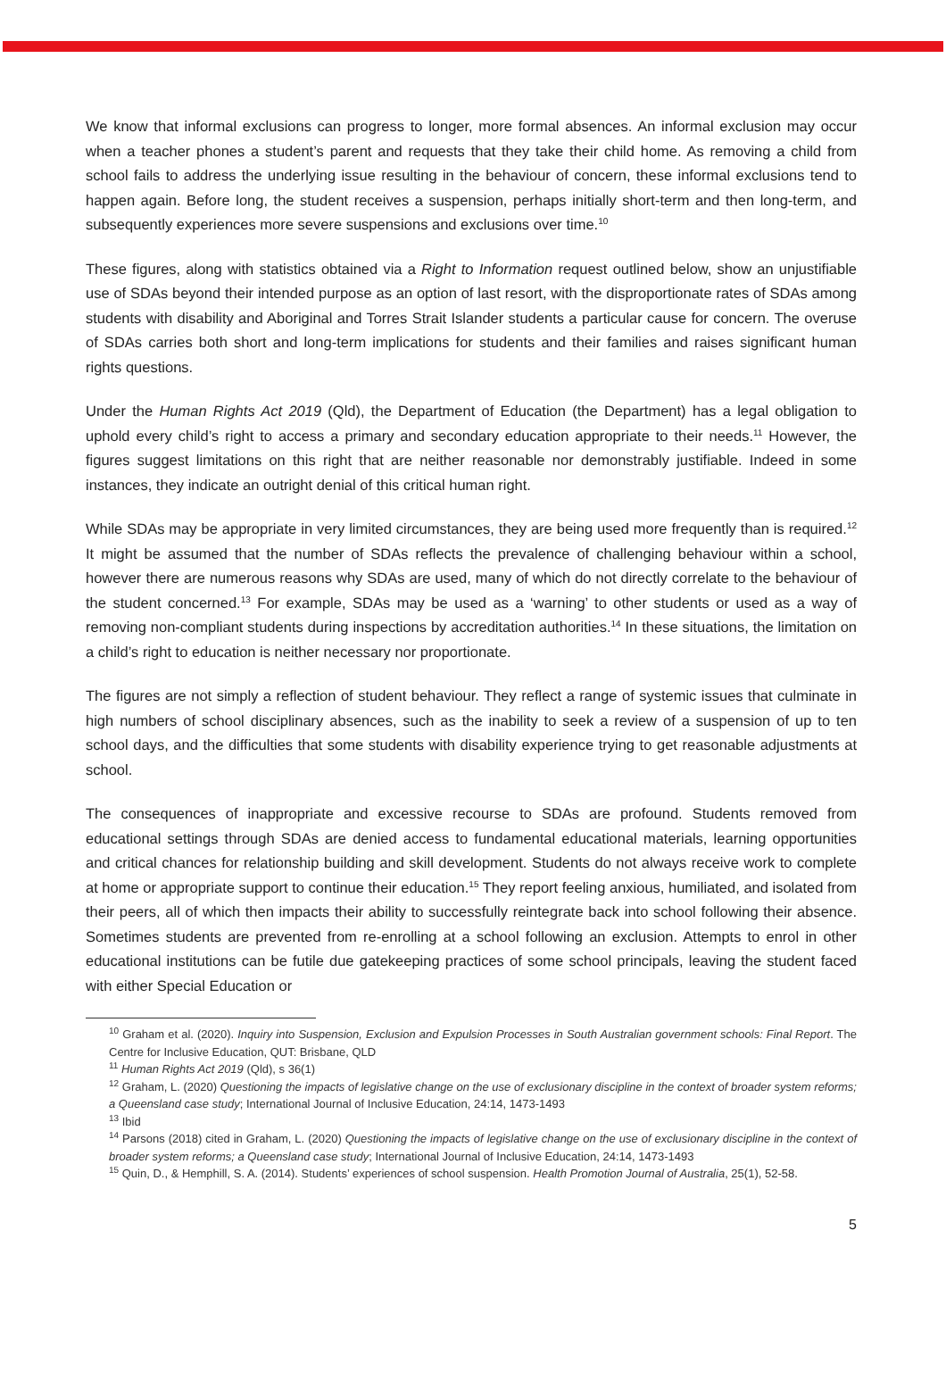We know that informal exclusions can progress to longer, more formal absences. An informal exclusion may occur when a teacher phones a student’s parent and requests that they take their child home. As removing a child from school fails to address the underlying issue resulting in the behaviour of concern, these informal exclusions tend to happen again. Before long, the student receives a suspension, perhaps initially short-term and then long-term, and subsequently experiences more severe suspensions and exclusions over time.<sup>10</sup>
These figures, along with statistics obtained via a Right to Information request outlined below, show an unjustifiable use of SDAs beyond their intended purpose as an option of last resort, with the disproportionate rates of SDAs among students with disability and Aboriginal and Torres Strait Islander students a particular cause for concern. The overuse of SDAs carries both short and long-term implications for students and their families and raises significant human rights questions.
Under the Human Rights Act 2019 (Qld), the Department of Education (the Department) has a legal obligation to uphold every child’s right to access a primary and secondary education appropriate to their needs.<sup>11</sup> However, the figures suggest limitations on this right that are neither reasonable nor demonstrably justifiable. Indeed in some instances, they indicate an outright denial of this critical human right.
While SDAs may be appropriate in very limited circumstances, they are being used more frequently than is required.<sup>12</sup> It might be assumed that the number of SDAs reflects the prevalence of challenging behaviour within a school, however there are numerous reasons why SDAs are used, many of which do not directly correlate to the behaviour of the student concerned.<sup>13</sup> For example, SDAs may be used as a ‘warning’ to other students or used as a way of removing non-compliant students during inspections by accreditation authorities.<sup>14</sup> In these situations, the limitation on a child’s right to education is neither necessary nor proportionate.
The figures are not simply a reflection of student behaviour. They reflect a range of systemic issues that culminate in high numbers of school disciplinary absences, such as the inability to seek a review of a suspension of up to ten school days, and the difficulties that some students with disability experience trying to get reasonable adjustments at school.
The consequences of inappropriate and excessive recourse to SDAs are profound. Students removed from educational settings through SDAs are denied access to fundamental educational materials, learning opportunities and critical chances for relationship building and skill development. Students do not always receive work to complete at home or appropriate support to continue their education.<sup>15</sup> They report feeling anxious, humiliated, and isolated from their peers, all of which then impacts their ability to successfully reintegrate back into school following their absence. Sometimes students are prevented from re-enrolling at a school following an exclusion. Attempts to enrol in other educational institutions can be futile due gatekeeping practices of some school principals, leaving the student faced with either Special Education or
<sup>10</sup> Graham et al. (2020). Inquiry into Suspension, Exclusion and Expulsion Processes in South Australian government schools: Final Report. The Centre for Inclusive Education, QUT: Brisbane, QLD
<sup>11</sup> Human Rights Act 2019 (Qld), s 36(1)
<sup>12</sup> Graham, L. (2020) Questioning the impacts of legislative change on the use of exclusionary discipline in the context of broader system reforms; a Queensland case study; International Journal of Inclusive Education, 24:14, 1473-1493
<sup>13</sup> Ibid
<sup>14</sup> Parsons (2018) cited in Graham, L. (2020) Questioning the impacts of legislative change on the use of exclusionary discipline in the context of broader system reforms; a Queensland case study; International Journal of Inclusive Education, 24:14, 1473-1493
<sup>15</sup> Quin, D., & Hemphill, S. A. (2014). Students’ experiences of school suspension. Health Promotion Journal of Australia, 25(1), 52-58.
5